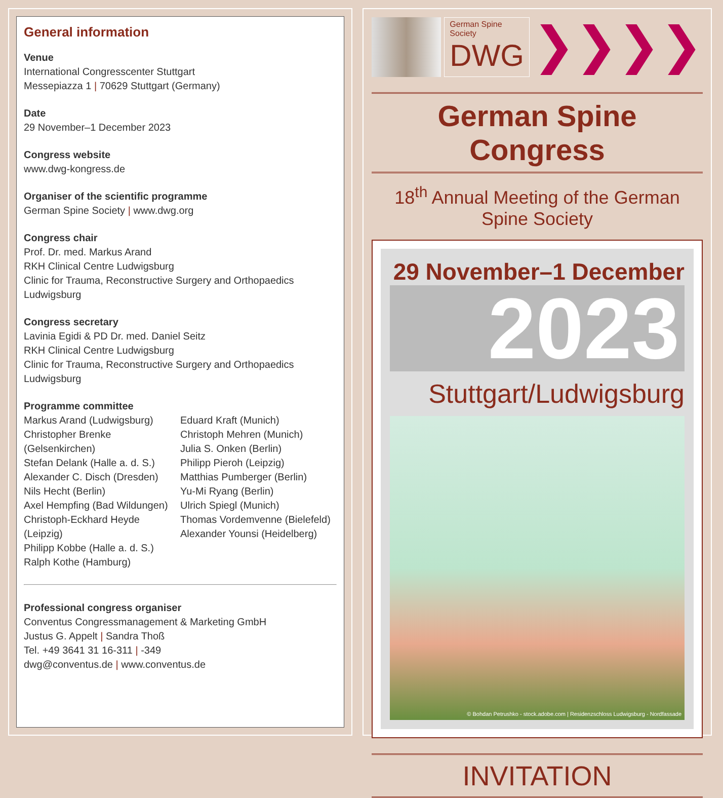General information
Venue
International Congresscenter Stuttgart
Messepiazza 1 | 70629 Stuttgart (Germany)
Date
29 November–1 December 2023
Congress website
www.dwg-kongress.de
Organiser of the scientific programme
German Spine Society | www.dwg.org
Congress chair
Prof. Dr. med. Markus Arand
RKH Clinical Centre Ludwigsburg
Clinic for Trauma, Reconstructive Surgery and Orthopaedics
Ludwigsburg
Congress secretary
Lavinia Egidi & PD Dr. med. Daniel Seitz
RKH Clinical Centre Ludwigsburg
Clinic for Trauma, Reconstructive Surgery and Orthopaedics
Ludwigsburg
Programme committee
Markus Arand (Ludwigsburg)
Christopher Brenke (Gelsenkirchen)
Stefan Delank (Halle a. d. S.)
Alexander C. Disch (Dresden)
Nils Hecht (Berlin)
Axel Hempfing (Bad Wildungen)
Christoph-Eckhard Heyde (Leipzig)
Philipp Kobbe (Halle a. d. S.)
Ralph Kothe (Hamburg)
Eduard Kraft (Munich)
Christoph Mehren (Munich)
Julia S. Onken (Berlin)
Philipp Pieroh (Leipzig)
Matthias Pumberger (Berlin)
Yu-Mi Ryang (Berlin)
Ulrich Spiegl (Munich)
Thomas Vordemvenne (Bielefeld)
Alexander Younsi (Heidelberg)
Professional congress organiser
Conventus Congressmanagement & Marketing GmbH
Justus G. Appelt | Sandra Thoß
Tel. +49 3641 31 16-311 | -349
dwg@conventus.de | www.conventus.de
German Spine Society
DWG
❯❯❯❯
German Spine Congress
18<sup>th</sup> Annual Meeting of the German Spine Society
29 November–1 December
2023
Stuttgart/Ludwigsburg
© Bohdan Petrushko - stock.adobe.com | Residenzschloss Ludwigsburg - Nordfassade
INVITATION